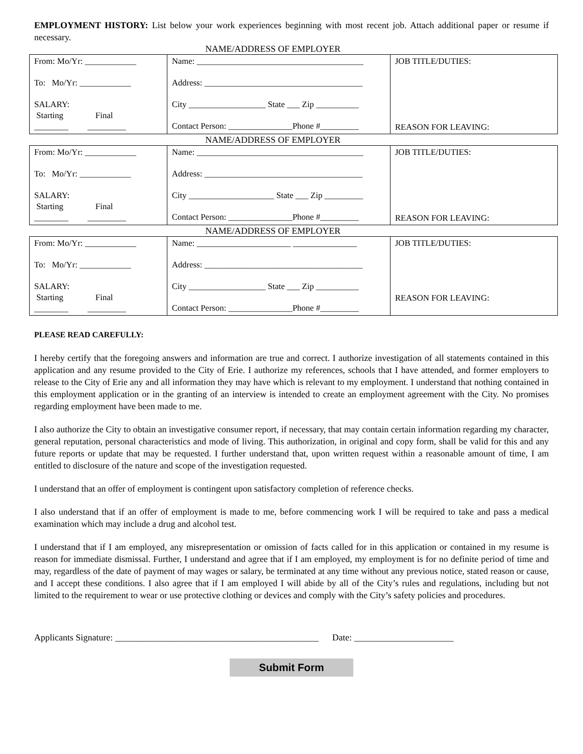EMPLOYMENT HISTORY: List below your work experiences beginning with most recent job. Attach additional paper or resume if necessary.
NAME/ADDRESS OF EMPLOYER
| From: Mo/Yr: ____________ To: Mo/Yr: ____________ SALARY: Starting Final ________ _________ | Name: _______________________________________ Address: _____________________________________ City __________________ State ___ Zip __________ Contact Person: _______________Phone #_________ | JOB TITLE/DUTIES: REASON FOR LEAVING: |
NAME/ADDRESS OF EMPLOYER
| From: Mo/Yr: ____________ To: Mo/Yr: ____________ SALARY: Starting Final ________ _________ | Name: _______________________________________ Address: _____________________________________ City ____________________ State ___ Zip _________ Contact Person: _______________Phone #_________ | JOB TITLE/DUTIES: REASON FOR LEAVING: |
NAME/ADDRESS OF EMPLOYER
| From: Mo/Yr: ____________ To: Mo/Yr: ____________ SALARY: Starting Final ________ _________ | Name: ______________________ _______________ Address: _____________________________________ City __________________ State ___ Zip __________ Contact Person: _______________Phone #_________ | JOB TITLE/DUTIES: REASON FOR LEAVING: |
PLEASE READ CAREFULLY:
I hereby certify that the foregoing answers and information are true and correct. I authorize investigation of all statements contained in this application and any resume provided to the City of Erie. I authorize my references, schools that I have attended, and former employers to release to the City of Erie any and all information they may have which is relevant to my employment. I understand that nothing contained in this employment application or in the granting of an interview is intended to create an employment agreement with the City. No promises regarding employment have been made to me.
I also authorize the City to obtain an investigative consumer report, if necessary, that may contain certain information regarding my character, general reputation, personal characteristics and mode of living. This authorization, in original and copy form, shall be valid for this and any future reports or update that may be requested. I further understand that, upon written request within a reasonable amount of time, I am entitled to disclosure of the nature and scope of the investigation requested.
I understand that an offer of employment is contingent upon satisfactory completion of reference checks.
I also understand that if an offer of employment is made to me, before commencing work I will be required to take and pass a medical examination which may include a drug and alcohol test.
I understand that if I am employed, any misrepresentation or omission of facts called for in this application or contained in my resume is reason for immediate dismissal. Further, I understand and agree that if I am employed, my employment is for no definite period of time and may, regardless of the date of payment of may wages or salary, be terminated at any time without any previous notice, stated reason or cause, and I accept these conditions. I also agree that if I am employed I will abide by all of the City’s rules and regulations, including but not limited to the requirement to wear or use protective clothing or devices and comply with the City’s safety policies and procedures.
Applicants Signature: _____________________________________________ Date: ______________________
Submit Form